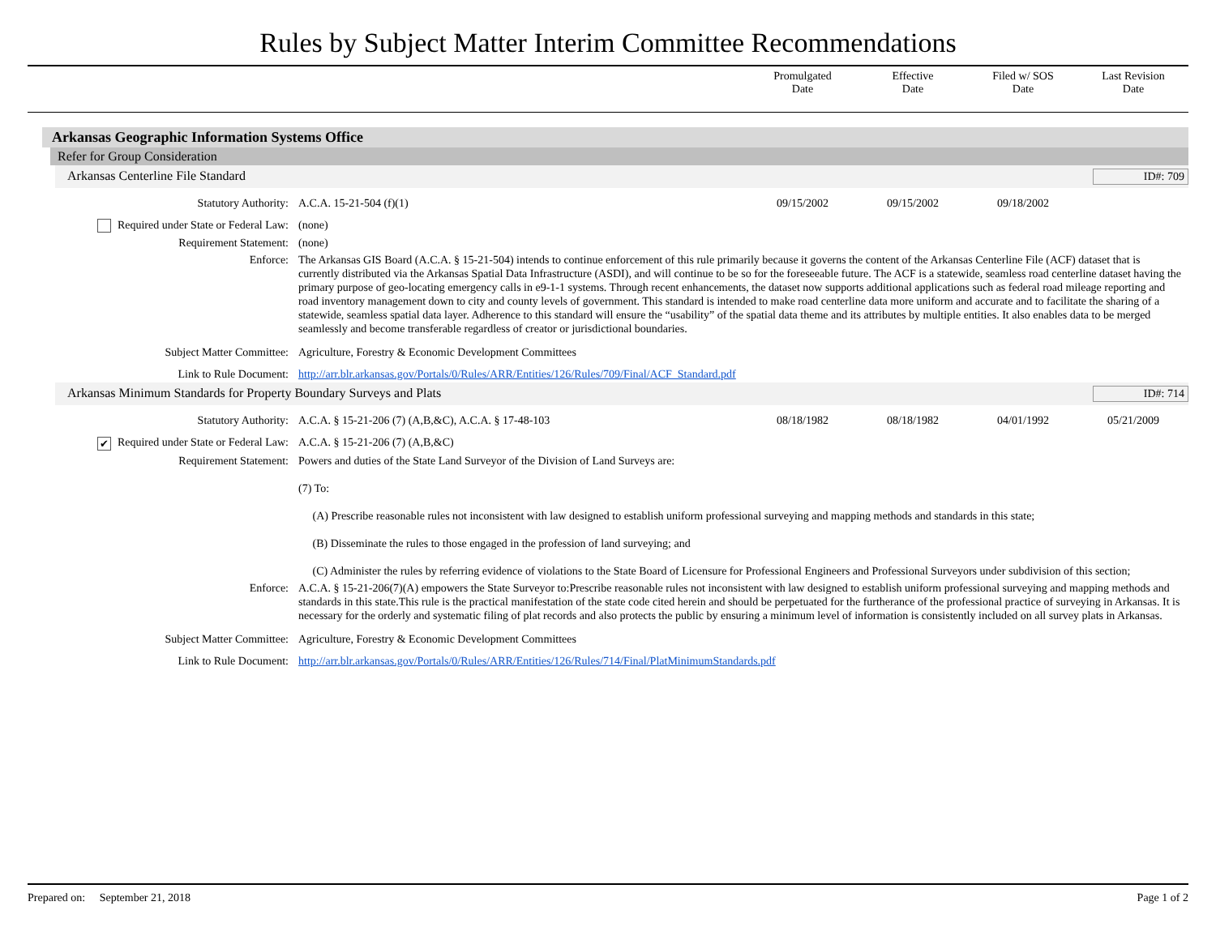Rules by Subject Matter Interim Committee Recommendations
Promulgated
Date
Effective
Date
Filed w/ SOS
Date
Last Revision
Date
Arkansas Geographic Information Systems Office
Refer for Group Consideration
Arkansas Centerline File Standard ID#: 709
| Statutory Authority: | A.C.A. 15-21-504 (f)(1) | 09/15/2002 | 09/15/2002 | 09/18/2002 | |
| Required under State or Federal Law: | (none) | | | | |
| Requirement Statement: | (none) | | | | |
| Enforce: | The Arkansas GIS Board (A.C.A. § 15-21-504) intends to continue enforcement of this rule primarily because it governs the content of the Arkansas Centerline File (ACF) dataset that is currently distributed via the Arkansas Spatial Data Infrastructure (ASDI), and will continue to be so for the foreseeable future. The ACF is a statewide, seamless road centerline dataset having the primary purpose of geo-locating emergency calls in e9-1-1 systems. Through recent enhancements, the dataset now supports additional applications such as federal road mileage reporting and road inventory management down to city and county levels of government. This standard is intended to make road centerline data more uniform and accurate and to facilitate the sharing of a statewide, seamless spatial data layer. Adherence to this standard will ensure the “usability” of the spatial data theme and its attributes by multiple entities. It also enables data to be merged seamlessly and become transferable regardless of creator or jurisdictional boundaries. | | | | |
| Subject Matter Committee: | Agriculture, Forestry & Economic Development Committees | | | | |
| Link to Rule Document: | http://arr.blr.arkansas.gov/Portals/0/Rules/ARR/Entities/126/Rules/709/Final/ACF_Standard.pdf | | | | |
Arkansas Minimum Standards for Property Boundary Surveys and Plats ID#: 714
| Statutory Authority: | A.C.A. § 15-21-206 (7) (A,B,&C), A.C.A. § 17-48-103 | 08/18/1982 | 08/18/1982 | 04/01/1992 | 05/21/2009 |
| ✔ Required under State or Federal Law: | A.C.A. § 15-21-206 (7) (A,B,&C) | | | | |
| Requirement Statement: | Powers and duties of the State Land Surveyor of the Division of Land Surveys are: (7) To: (A) Prescribe reasonable rules not inconsistent with law designed to establish uniform professional surveying and mapping methods and standards in this state; (B) Disseminate the rules to those engaged in the profession of land surveying; and (C) Administer the rules by referring evidence of violations to the State Board of Licensure for Professional Engineers and Professional Surveyors under subdivision of this section; | | | | |
| Enforce: | A.C.A. § 15-21-206(7)(A) empowers the State Surveyor to:Prescribe reasonable rules not inconsistent with law designed to establish uniform professional surveying and mapping methods and standards in this state.This rule is the practical manifestation of the state code cited herein and should be perpetuated for the furtherance of the professional practice of surveying in Arkansas. It is necessary for the orderly and systematic filing of plat records and also protects the public by ensuring a minimum level of information is consistently included on all survey plats in Arkansas. | | | | |
| Subject Matter Committee: | Agriculture, Forestry & Economic Development Committees | | | | |
| Link to Rule Document: | http://arr.blr.arkansas.gov/Portals/0/Rules/ARR/Entities/126/Rules/714/Final/PlatMinimumStandards.pdf | | | | |
Prepared on: September 21, 2018 Page 1 of 2